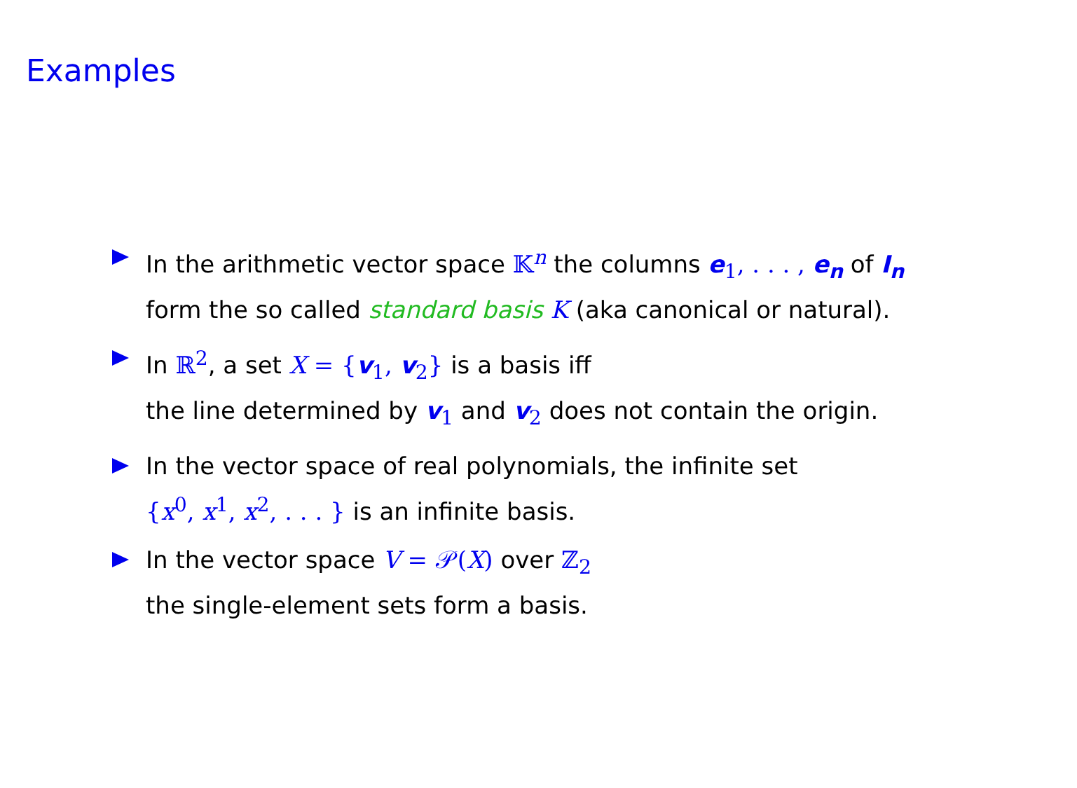Examples
In the arithmetic vector space 𝕂<sup>n</sup> the columns e<sub>1</sub>, . . . , e<sub>n</sub> of I<sub>n</sub>
form the so called standard basis K (aka canonical or natural).
In ℝ<sup>2</sup>, a set X = {v<sub>1</sub>, v<sub>2</sub>} is a basis iff
the line determined by v<sub>1</sub> and v<sub>2</sub> does not contain the origin.
In the vector space of real polynomials, the infinite set
{x<sup>0</sup>, x<sup>1</sup>, x<sup>2</sup>, . . . } is an infinite basis.
In the vector space V = 𝒫(X) over ℤ<sub>2</sub>
the single-element sets form a basis.